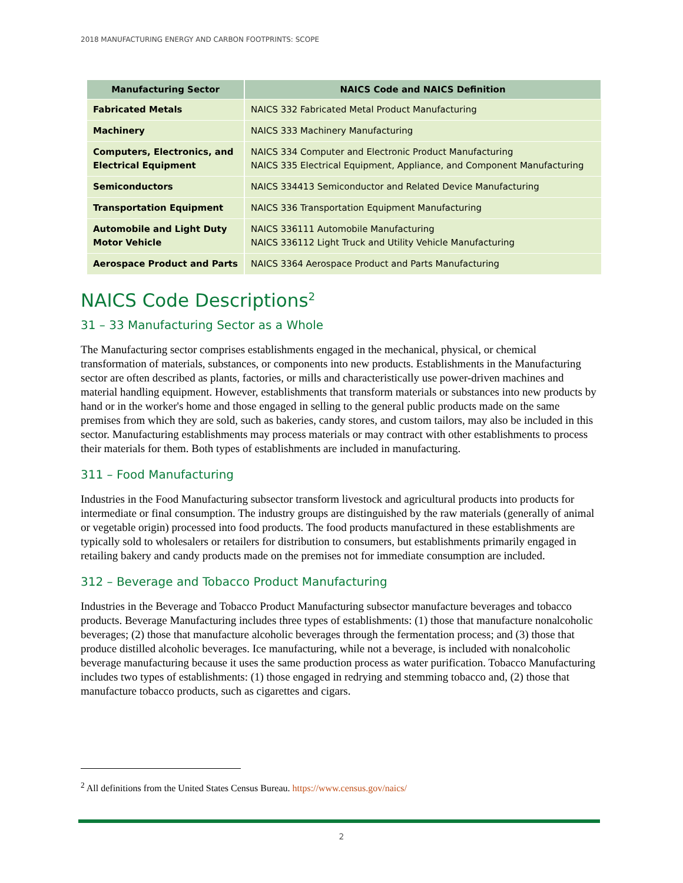2018 MANUFACTURING ENERGY AND CARBON FOOTPRINTS: SCOPE
| Manufacturing Sector | NAICS Code and NAICS Definition |
| --- | --- |
| Fabricated Metals | NAICS 332 Fabricated Metal Product Manufacturing |
| Machinery | NAICS 333 Machinery Manufacturing |
| Computers, Electronics, and Electrical Equipment | NAICS 334 Computer and Electronic Product Manufacturing NAICS 335 Electrical Equipment, Appliance, and Component Manufacturing |
| Semiconductors | NAICS 334413 Semiconductor and Related Device Manufacturing |
| Transportation Equipment | NAICS 336 Transportation Equipment Manufacturing |
| Automobile and Light Duty Motor Vehicle | NAICS 336111 Automobile Manufacturing NAICS 336112 Light Truck and Utility Vehicle Manufacturing |
| Aerospace Product and Parts | NAICS 3364 Aerospace Product and Parts Manufacturing |
NAICS Code Descriptions<sup>2</sup>
31 – 33 Manufacturing Sector as a Whole
The Manufacturing sector comprises establishments engaged in the mechanical, physical, or chemical transformation of materials, substances, or components into new products. Establishments in the Manufacturing sector are often described as plants, factories, or mills and characteristically use power-driven machines and material handling equipment. However, establishments that transform materials or substances into new products by hand or in the worker's home and those engaged in selling to the general public products made on the same premises from which they are sold, such as bakeries, candy stores, and custom tailors, may also be included in this sector. Manufacturing establishments may process materials or may contract with other establishments to process their materials for them. Both types of establishments are included in manufacturing.
311 – Food Manufacturing
Industries in the Food Manufacturing subsector transform livestock and agricultural products into products for intermediate or final consumption. The industry groups are distinguished by the raw materials (generally of animal or vegetable origin) processed into food products. The food products manufactured in these establishments are typically sold to wholesalers or retailers for distribution to consumers, but establishments primarily engaged in retailing bakery and candy products made on the premises not for immediate consumption are included.
312 – Beverage and Tobacco Product Manufacturing
Industries in the Beverage and Tobacco Product Manufacturing subsector manufacture beverages and tobacco products. Beverage Manufacturing includes three types of establishments: (1) those that manufacture nonalcoholic beverages; (2) those that manufacture alcoholic beverages through the fermentation process; and (3) those that produce distilled alcoholic beverages. Ice manufacturing, while not a beverage, is included with nonalcoholic beverage manufacturing because it uses the same production process as water purification. Tobacco Manufacturing includes two types of establishments: (1) those engaged in redrying and stemming tobacco and, (2) those that manufacture tobacco products, such as cigarettes and cigars.
<sup>2</sup> All definitions from the United States Census Bureau. https://www.census.gov/naics/
2